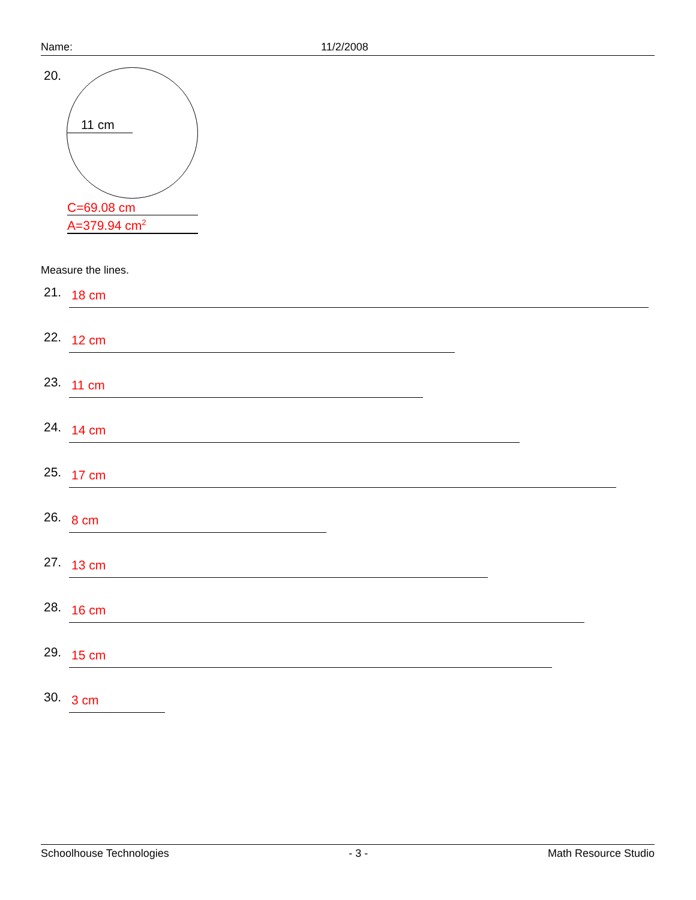Name: 11/2/2008
20.
11 cm
C=69.08 cm
A=379.94 cm<sup>2</sup>
Measure the lines.
21. 18 cm
22. 12 cm
23. 11 cm
24. 14 cm
25. 17 cm
26. 8 cm
27. 13 cm
28. 16 cm
29. 15 cm
30. 3 cm
Schoolhouse Technologies - 3 - Math Resource Studio